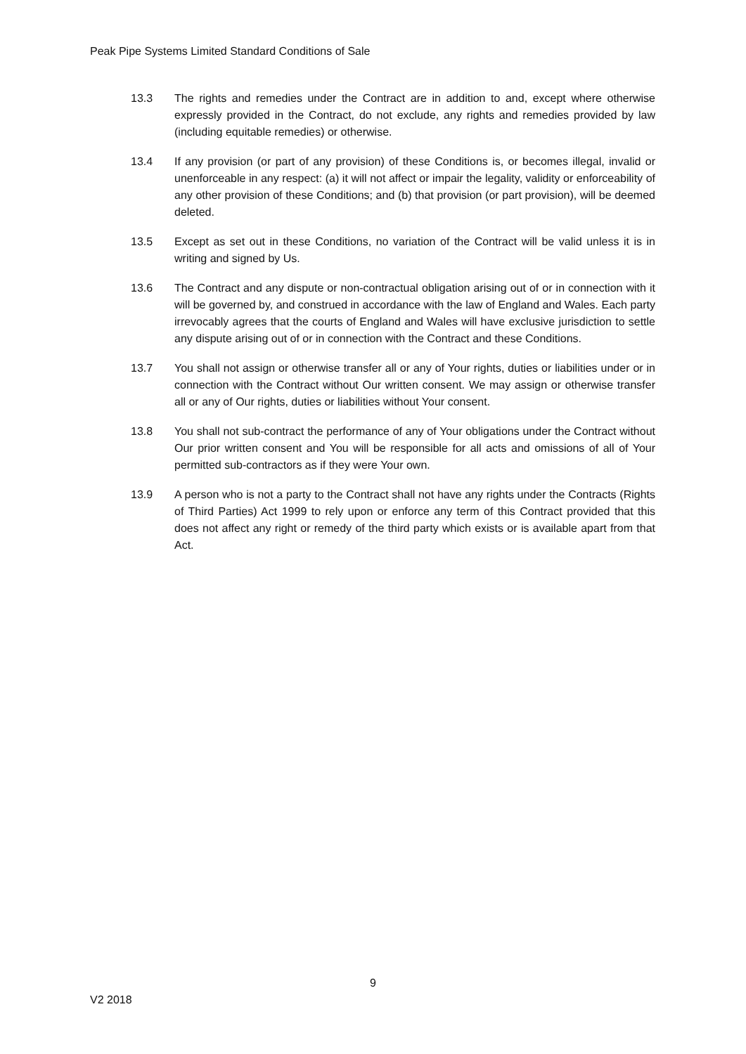Peak Pipe Systems Limited Standard Conditions of Sale
13.3 The rights and remedies under the Contract are in addition to and, except where otherwise expressly provided in the Contract, do not exclude, any rights and remedies provided by law (including equitable remedies) or otherwise.
13.4 If any provision (or part of any provision) of these Conditions is, or becomes illegal, invalid or unenforceable in any respect: (a) it will not affect or impair the legality, validity or enforceability of any other provision of these Conditions; and (b) that provision (or part provision), will be deemed deleted.
13.5 Except as set out in these Conditions, no variation of the Contract will be valid unless it is in writing and signed by Us.
13.6 The Contract and any dispute or non-contractual obligation arising out of or in connection with it will be governed by, and construed in accordance with the law of England and Wales. Each party irrevocably agrees that the courts of England and Wales will have exclusive jurisdiction to settle any dispute arising out of or in connection with the Contract and these Conditions.
13.7 You shall not assign or otherwise transfer all or any of Your rights, duties or liabilities under or in connection with the Contract without Our written consent. We may assign or otherwise transfer all or any of Our rights, duties or liabilities without Your consent.
13.8 You shall not sub-contract the performance of any of Your obligations under the Contract without Our prior written consent and You will be responsible for all acts and omissions of all of Your permitted sub-contractors as if they were Your own.
13.9 A person who is not a party to the Contract shall not have any rights under the Contracts (Rights of Third Parties) Act 1999 to rely upon or enforce any term of this Contract provided that this does not affect any right or remedy of the third party which exists or is available apart from that Act.
9
V2 2018